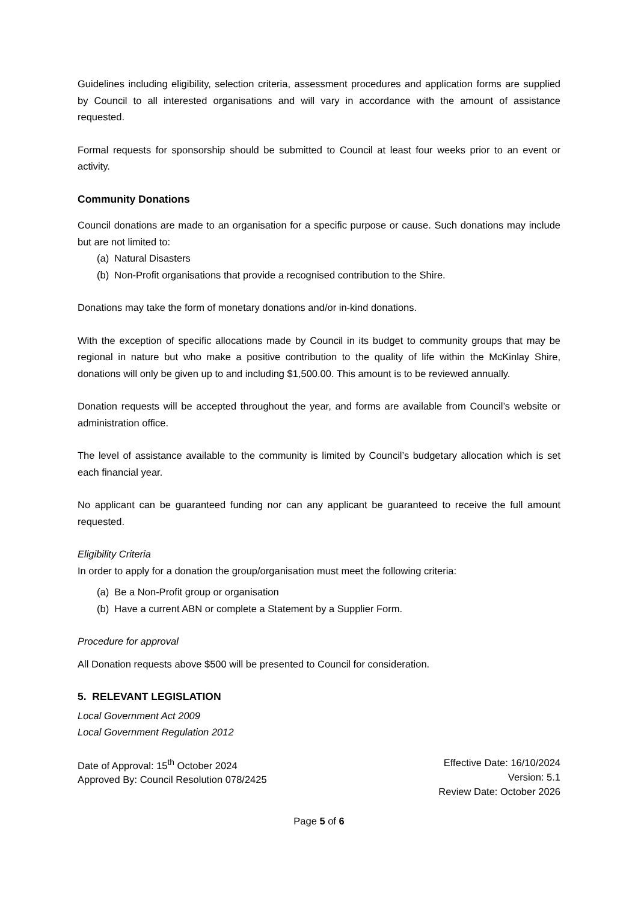Guidelines including eligibility, selection criteria, assessment procedures and application forms are supplied by Council to all interested organisations and will vary in accordance with the amount of assistance requested.
Formal requests for sponsorship should be submitted to Council at least four weeks prior to an event or activity.
Community Donations
Council donations are made to an organisation for a specific purpose or cause. Such donations may include but are not limited to:
(a) Natural Disasters
(b) Non-Profit organisations that provide a recognised contribution to the Shire.
Donations may take the form of monetary donations and/or in-kind donations.
With the exception of specific allocations made by Council in its budget to community groups that may be regional in nature but who make a positive contribution to the quality of life within the McKinlay Shire, donations will only be given up to and including $1,500.00. This amount is to be reviewed annually.
Donation requests will be accepted throughout the year, and forms are available from Council’s website or administration office.
The level of assistance available to the community is limited by Council’s budgetary allocation which is set each financial year.
No applicant can be guaranteed funding nor can any applicant be guaranteed to receive the full amount requested.
Eligibility Criteria
In order to apply for a donation the group/organisation must meet the following criteria:
(a) Be a Non-Profit group or organisation
(b) Have a current ABN or complete a Statement by a Supplier Form.
Procedure for approval
All Donation requests above $500 will be presented to Council for consideration.
5. RELEVANT LEGISLATION
Local Government Act 2009
Local Government Regulation 2012
Date of Approval: 15<sup>th</sup> October 2024
Approved By: Council Resolution 078/2425
Effective Date: 16/10/2024
Version: 5.1
Review Date: October 2026
Page 5 of 6